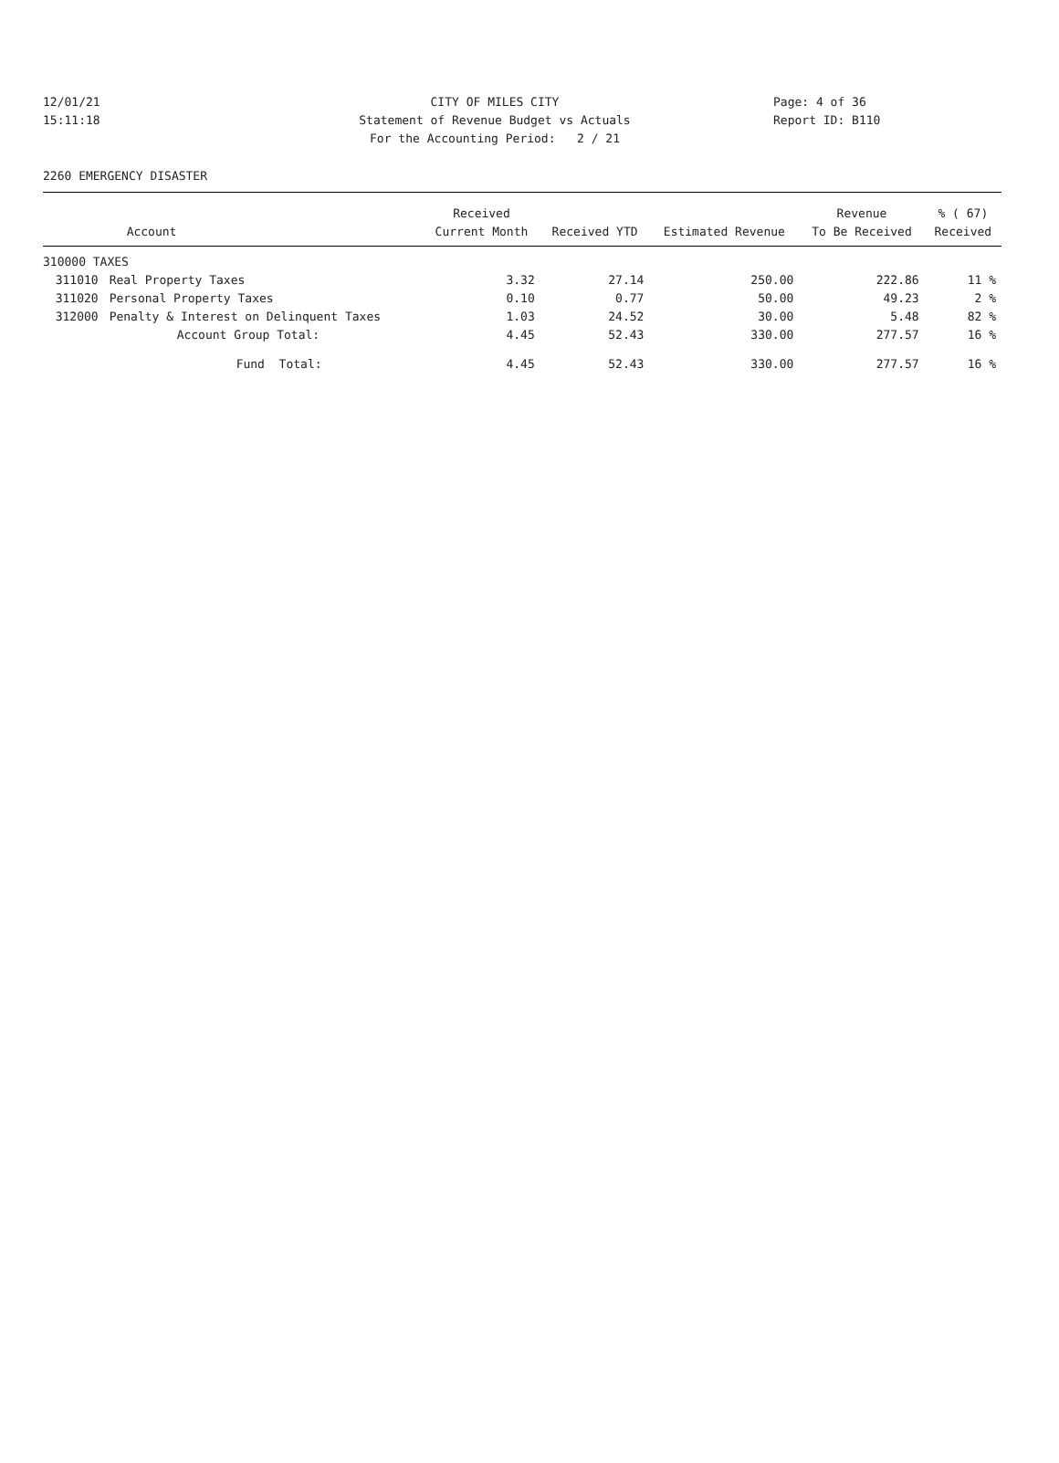12/01/21 CITY OF MILES CITY Page: 4 of 36
15:11:18 Statement of Revenue Budget vs Actuals Report ID: B110
For the Accounting Period: 2 / 21
2260 EMERGENCY DISASTER
| | | Received | | | Revenue | % ( 67) |
| --- | --- | --- | --- | --- | --- | --- |
| | Account | Current Month | Received YTD | Estimated Revenue | To Be Received | Received |
| 310000 TAXES | | | | | | |
| 311010 | Real Property Taxes | 3.32 | 27.14 | 250.00 | 222.86 | 11 % |
| 311020 | Personal Property Taxes | 0.10 | 0.77 | 50.00 | 49.23 | 2 % |
| 312000 | Penalty & Interest on Delinquent Taxes | 1.03 | 24.52 | 30.00 | 5.48 | 82 % |
| | Account Group Total: | 4.45 | 52.43 | 330.00 | 277.57 | 16 % |
| | Fund Total: | 4.45 | 52.43 | 330.00 | 277.57 | 16 % |